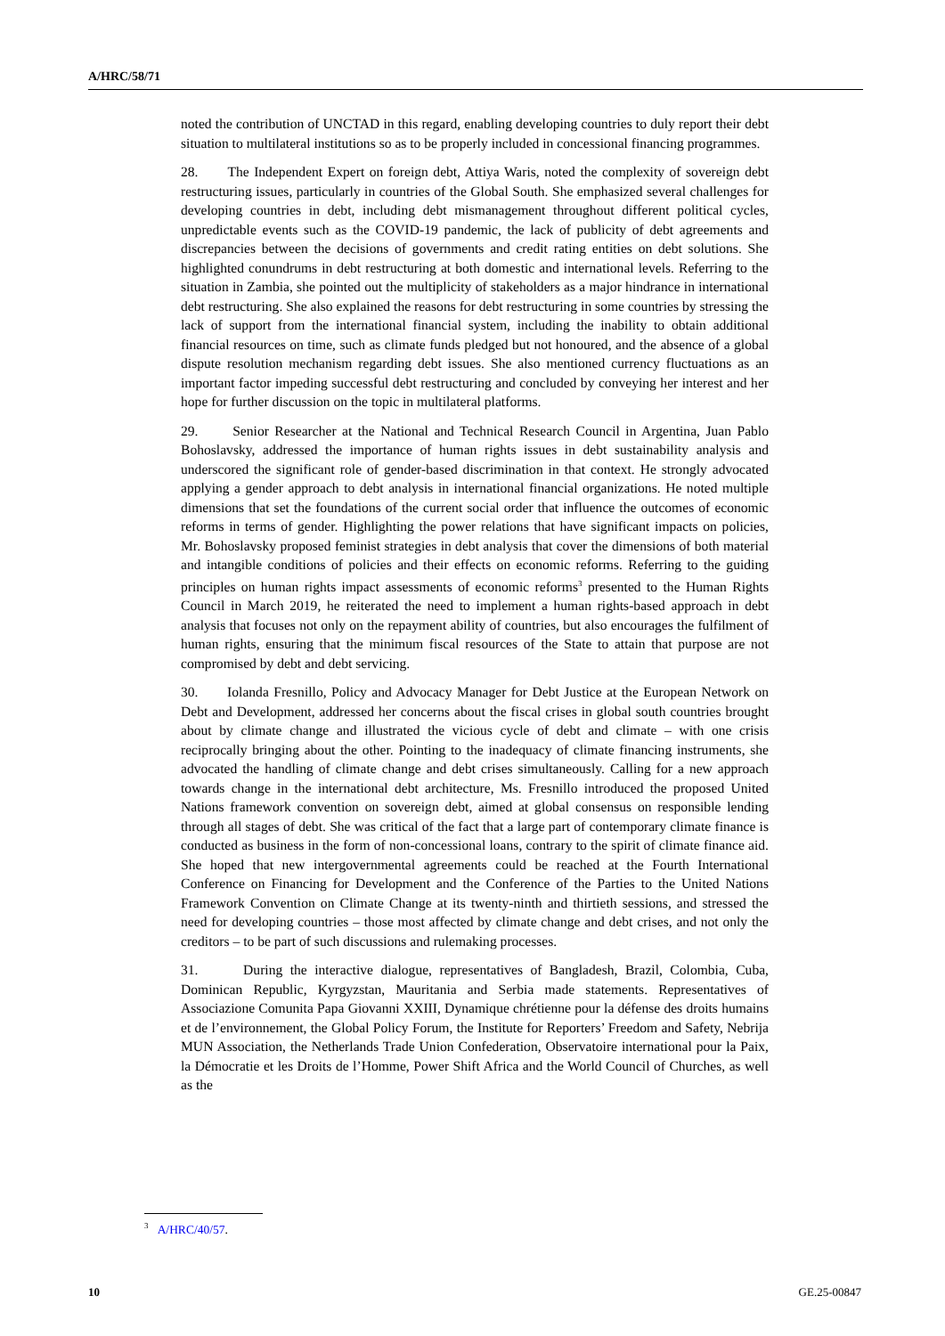A/HRC/58/71
noted the contribution of UNCTAD in this regard, enabling developing countries to duly report their debt situation to multilateral institutions so as to be properly included in concessional financing programmes.
28. The Independent Expert on foreign debt, Attiya Waris, noted the complexity of sovereign debt restructuring issues, particularly in countries of the Global South. She emphasized several challenges for developing countries in debt, including debt mismanagement throughout different political cycles, unpredictable events such as the COVID-19 pandemic, the lack of publicity of debt agreements and discrepancies between the decisions of governments and credit rating entities on debt solutions. She highlighted conundrums in debt restructuring at both domestic and international levels. Referring to the situation in Zambia, she pointed out the multiplicity of stakeholders as a major hindrance in international debt restructuring. She also explained the reasons for debt restructuring in some countries by stressing the lack of support from the international financial system, including the inability to obtain additional financial resources on time, such as climate funds pledged but not honoured, and the absence of a global dispute resolution mechanism regarding debt issues. She also mentioned currency fluctuations as an important factor impeding successful debt restructuring and concluded by conveying her interest and her hope for further discussion on the topic in multilateral platforms.
29. Senior Researcher at the National and Technical Research Council in Argentina, Juan Pablo Bohoslavsky, addressed the importance of human rights issues in debt sustainability analysis and underscored the significant role of gender-based discrimination in that context. He strongly advocated applying a gender approach to debt analysis in international financial organizations. He noted multiple dimensions that set the foundations of the current social order that influence the outcomes of economic reforms in terms of gender. Highlighting the power relations that have significant impacts on policies, Mr. Bohoslavsky proposed feminist strategies in debt analysis that cover the dimensions of both material and intangible conditions of policies and their effects on economic reforms. Referring to the guiding principles on human rights impact assessments of economic reforms<sup>3</sup> presented to the Human Rights Council in March 2019, he reiterated the need to implement a human rights-based approach in debt analysis that focuses not only on the repayment ability of countries, but also encourages the fulfilment of human rights, ensuring that the minimum fiscal resources of the State to attain that purpose are not compromised by debt and debt servicing.
30. Iolanda Fresnillo, Policy and Advocacy Manager for Debt Justice at the European Network on Debt and Development, addressed her concerns about the fiscal crises in global south countries brought about by climate change and illustrated the vicious cycle of debt and climate – with one crisis reciprocally bringing about the other. Pointing to the inadequacy of climate financing instruments, she advocated the handling of climate change and debt crises simultaneously. Calling for a new approach towards change in the international debt architecture, Ms. Fresnillo introduced the proposed United Nations framework convention on sovereign debt, aimed at global consensus on responsible lending through all stages of debt. She was critical of the fact that a large part of contemporary climate finance is conducted as business in the form of non-concessional loans, contrary to the spirit of climate finance aid. She hoped that new intergovernmental agreements could be reached at the Fourth International Conference on Financing for Development and the Conference of the Parties to the United Nations Framework Convention on Climate Change at its twenty-ninth and thirtieth sessions, and stressed the need for developing countries – those most affected by climate change and debt crises, and not only the creditors – to be part of such discussions and rulemaking processes.
31. During the interactive dialogue, representatives of Bangladesh, Brazil, Colombia, Cuba, Dominican Republic, Kyrgyzstan, Mauritania and Serbia made statements. Representatives of Associazione Comunita Papa Giovanni XXIII, Dynamique chrétienne pour la défense des droits humains et de l’environnement, the Global Policy Forum, the Institute for Reporters’ Freedom and Safety, Nebrija MUN Association, the Netherlands Trade Union Confederation, Observatoire international pour la Paix, la Démocratie et les Droits de l’Homme, Power Shift Africa and the World Council of Churches, as well as the
<sup>3</sup> A/HRC/40/57.
10 GE.25-00847